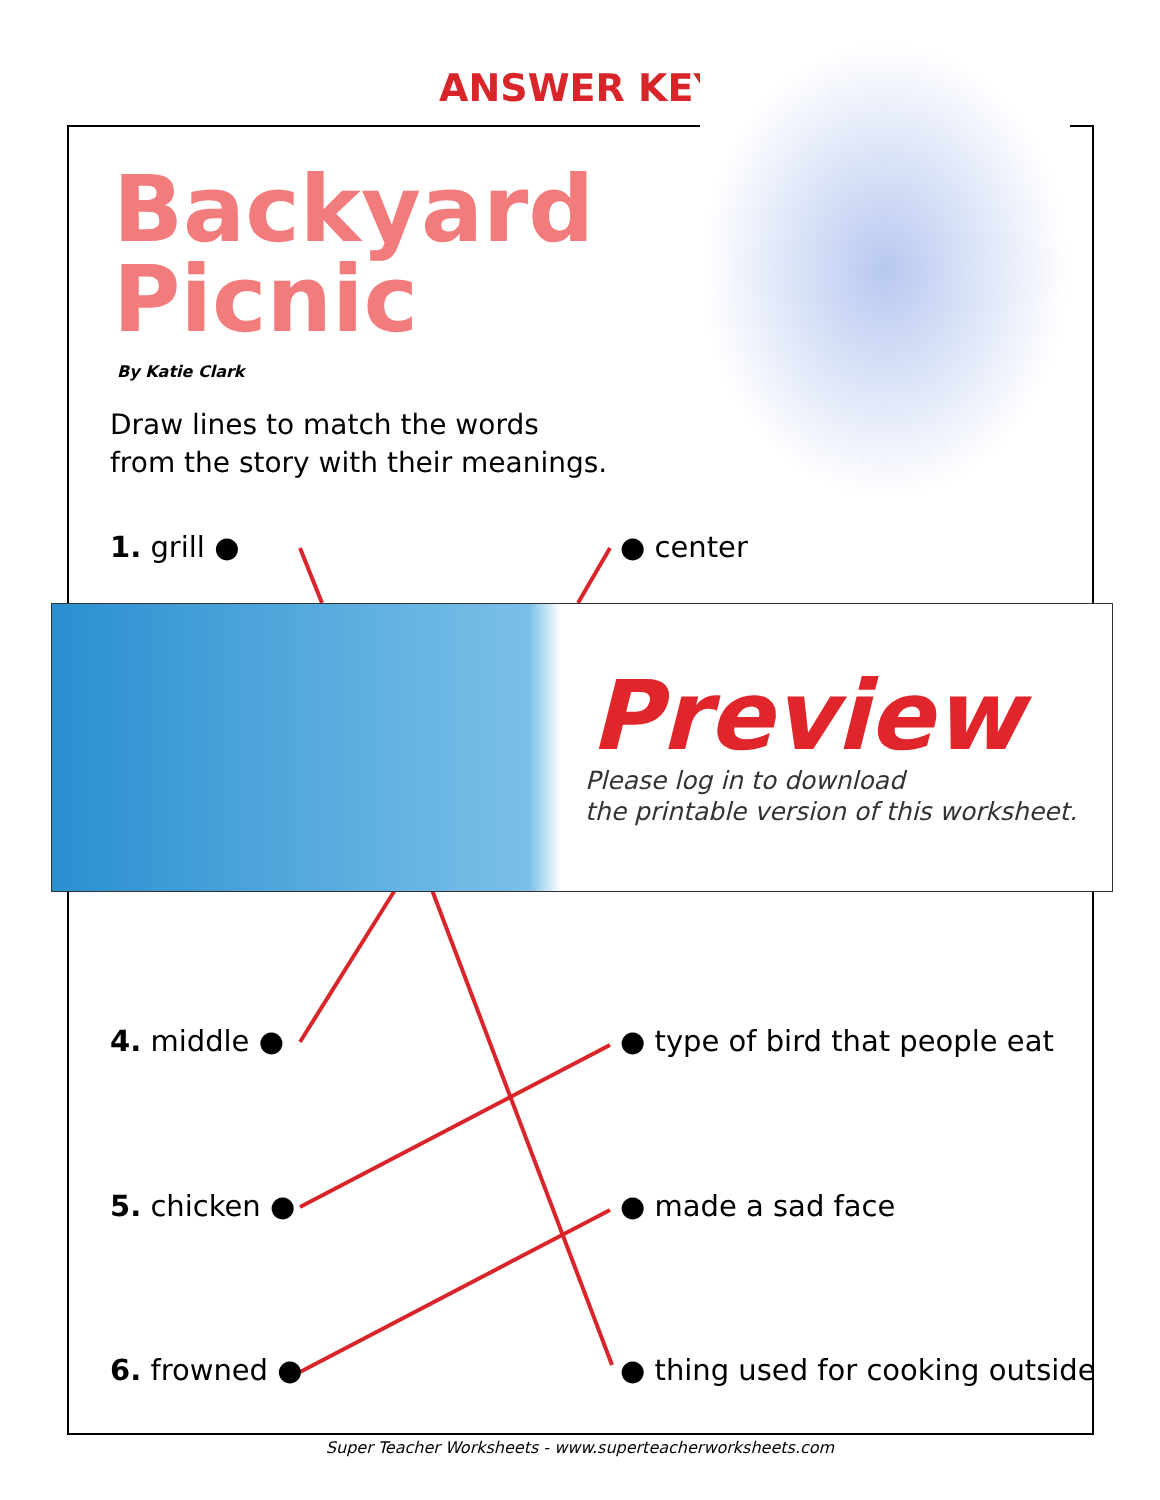ANSWER KEY
Backyard
Picnic
By Katie Clark
Draw lines to match the words
from the story with their meanings.
1. grill ● ● center
Preview
Please log in to download
the printable version of this worksheet.
4. middle ● ● type of bird that people eat
5. chicken ● ● made a sad face
6. frowned ●
● thing used for cooking outside
Super Teacher Worksheets - www.superteacherworksheets.com